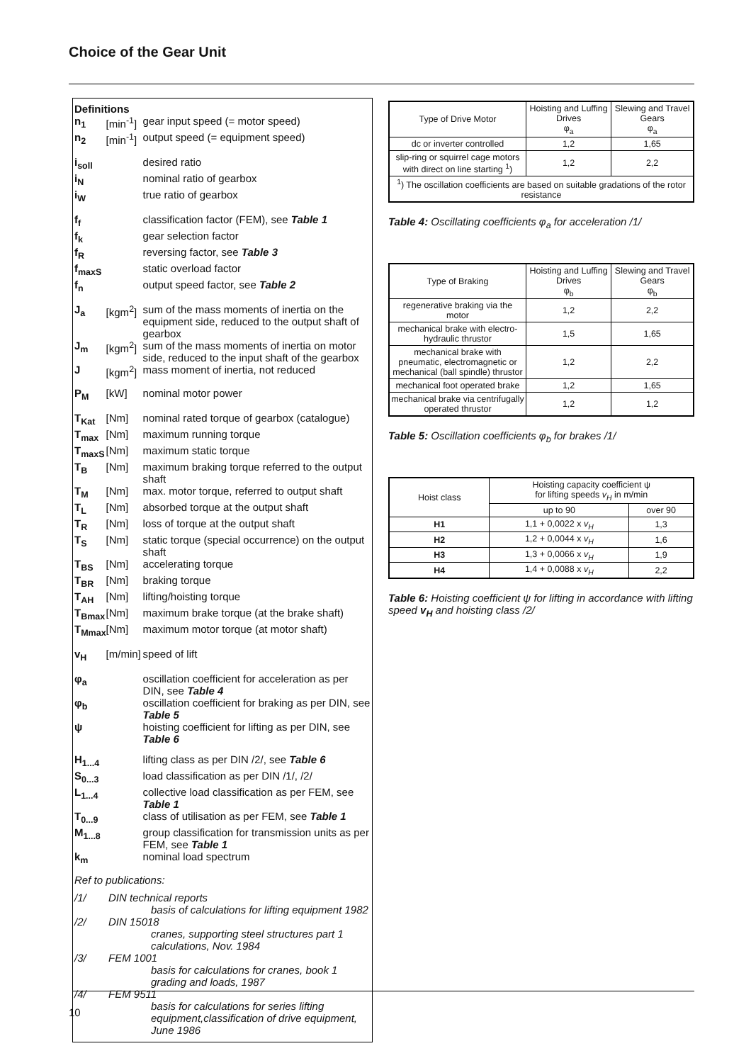Choice of the Gear Unit
Definitions
| n<sub>1</sub> | [min<sup>-1</sup>] | gear input speed (= motor speed) |
| n<sub>2</sub> | [min<sup>-1</sup>] | output speed (= equipment speed) |
| i<sub>soll</sub> | | desired ratio |
| i<sub>N</sub> | | nominal ratio of gearbox |
| i<sub>W</sub> | | true ratio of gearbox |
| f<sub>f</sub> | | classification factor (FEM), see Table 1 |
| f<sub>k</sub> | | gear selection factor |
| f<sub>R</sub> | | reversing factor, see Table 3 |
| f<sub>maxS</sub> | | static overload factor |
| f<sub>n</sub> | | output speed factor, see Table 2 |
| J<sub>a</sub> | [kgm<sup>2</sup>] | sum of the mass moments of inertia on the equipment side, reduced to the output shaft of gearbox |
| J<sub>m</sub> | [kgm<sup>2</sup>] | sum of the mass moments of inertia on motor side, reduced to the input shaft of the gearbox |
| J | [kgm<sup>2</sup>] | mass moment of inertia, not reduced |
| P<sub>M</sub> | [kW] | nominal motor power |
| T<sub>Kat</sub> | [Nm] | nominal rated torque of gearbox (catalogue) |
| T<sub>max</sub> | [Nm] | maximum running torque |
| T<sub>maxS</sub> | [Nm] | maximum static torque |
| T<sub>B</sub> | [Nm] | maximum braking torque referred to the output shaft |
| T<sub>M</sub> | [Nm] | max. motor torque, referred to output shaft |
| T<sub>L</sub> | [Nm] | absorbed torque at the output shaft |
| T<sub>R</sub> | [Nm] | loss of torque at the output shaft |
| T<sub>S</sub> | [Nm] | static torque (special occurrence) on the output shaft |
| T<sub>BS</sub> | [Nm] | accelerating torque |
| T<sub>BR</sub> | [Nm] | braking torque |
| T<sub>AH</sub> | [Nm] | lifting/hoisting torque |
| T<sub>Bmax</sub> | [Nm] | maximum brake torque (at the brake shaft) |
| T<sub>Mmax</sub> | [Nm] | maximum motor torque (at motor shaft) |
| v<sub>H</sub> | [m/min] | speed of lift |
| φ<sub>a</sub> | | oscillation coefficient for acceleration as per DIN, see Table 4 |
| φ<sub>b</sub> | | oscillation coefficient for braking as per DIN, see Table 5 |
| ψ | | hoisting coefficient for lifting as per DIN, see Table 6 |
| H<sub>1...4</sub> | | lifting class as per DIN /2/, see Table 6 |
| S<sub>0...3</sub> | | load classification as per DIN /1/, /2/ |
| L<sub>1...4</sub> | | collective load classification as per FEM, see Table 1 |
| T<sub>0...9</sub> | | class of utilisation as per FEM, see Table 1 |
| M<sub>1...8</sub> | | group classification for transmission units as per FEM, see Table 1 |
| k<sub>m</sub> | | nominal load spectrum |
Ref to publications:
| /1/ | DIN technical reports basis of calculations for lifting equipment 1982 |
| /2/ | DIN 15018 cranes, supporting steel structures part 1 calculations, Nov. 1984 |
| /3/ | FEM 1001 basis for calculations for cranes, book 1 grading and loads, 1987 |
| /4/ | FEM 9511 basis for calculations for series lifting equipment,classification of drive equipment, June 1986 |
| Type of Drive Motor | Hoisting and Luffing Drives φ<sub>a</sub> | Slewing and Travel Gears φ<sub>a</sub> |
| dc or inverter controlled | 1,2 | 1,65 |
| slip-ring or squirrel cage motors with direct on line starting <sup>1</sup>) | 1,2 | 2,2 |
| <sup>1</sup>) The oscillation coefficients are based on suitable gradations of the rotor resistance | | |
Table 4: Oscillating coefficients φ<sub>a</sub> for acceleration /1/
| Type of Braking | Hoisting and Luffing Drives φ<sub>b</sub> | Slewing and Travel Gears φ<sub>b</sub> |
| regenerative braking via the motor | 1,2 | 2,2 |
| mechanical brake with electro-hydraulic thrustor | 1,5 | 1,65 |
| mechanical brake with pneumatic, electromagnetic or mechanical (ball spindle) thrustor | 1,2 | 2,2 |
| mechanical foot operated brake | 1,2 | 1,65 |
| mechanical brake via centrifugally operated thrustor | 1,2 | 1,2 |
Table 5: Oscillation coefficients φ<sub>b</sub> for brakes /1/
| Hoist class | Hoisting capacity coefficient ψ for lifting speeds v<sub>H</sub> in m/min | |
| | up to 90 | over 90 |
| H1 | 1,1 + 0,0022 x v<sub>H</sub> | 1,3 |
| H2 | 1,2 + 0,0044 x v<sub>H</sub> | 1,6 |
| H3 | 1,3 + 0,0066 x v<sub>H</sub> | 1,9 |
| H4 | 1,4 + 0,0088 x v<sub>H</sub> | 2,2 |
Table 6: Hoisting coefficient ψ for lifting in accordance with lifting speed v<sub>H</sub> and hoisting class /2/
10